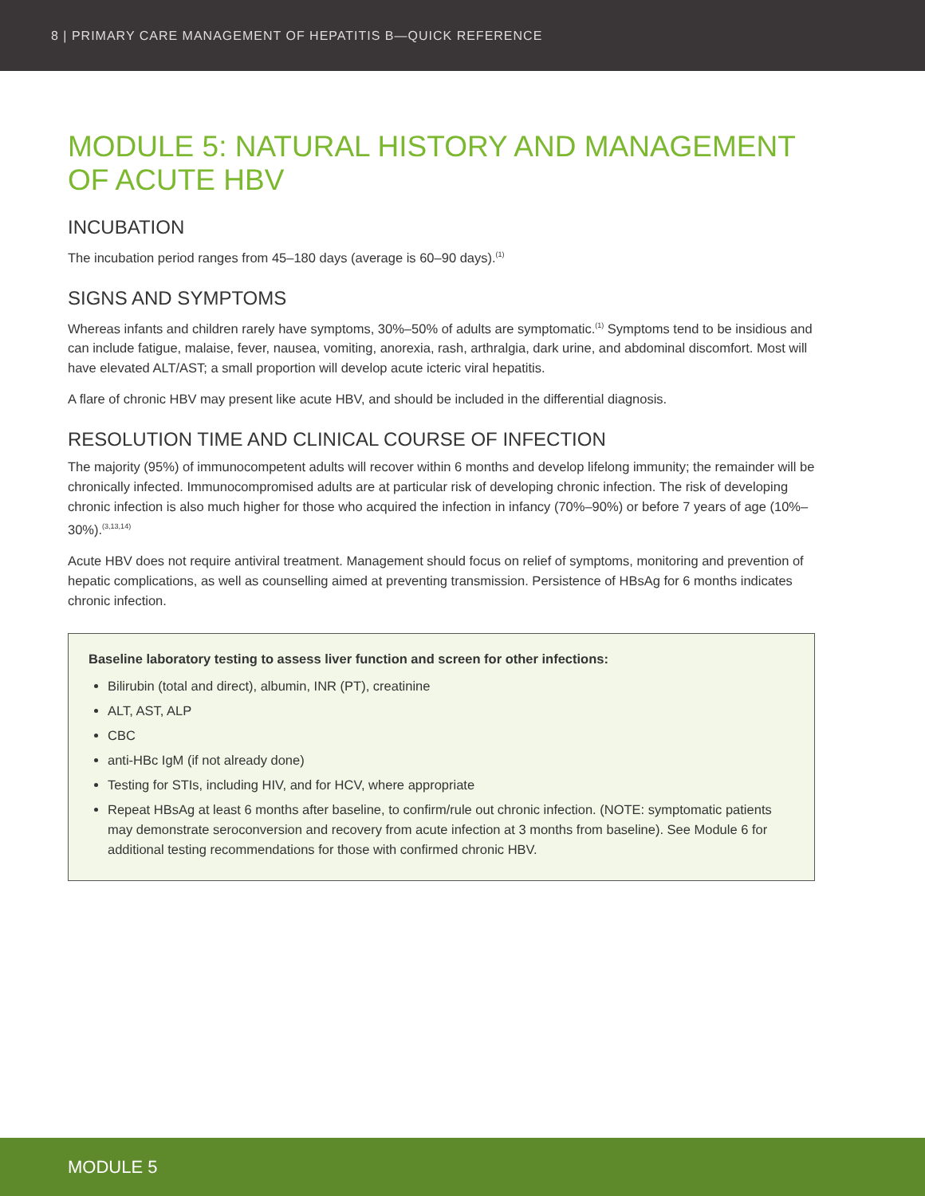8 | PRIMARY CARE MANAGEMENT OF HEPATITIS B—QUICK REFERENCE
MODULE 5: NATURAL HISTORY AND MANAGEMENT OF ACUTE HBV
INCUBATION
The incubation period ranges from 45–180 days (average is 60–90 days).<sup>(1)</sup>
SIGNS AND SYMPTOMS
Whereas infants and children rarely have symptoms, 30%–50% of adults are symptomatic.<sup>(1)</sup> Symptoms tend to be insidious and can include fatigue, malaise, fever, nausea, vomiting, anorexia, rash, arthralgia, dark urine, and abdominal discomfort. Most will have elevated ALT/AST; a small proportion will develop acute icteric viral hepatitis.
A flare of chronic HBV may present like acute HBV, and should be included in the differential diagnosis.
RESOLUTION TIME AND CLINICAL COURSE OF INFECTION
The majority (95%) of immunocompetent adults will recover within 6 months and develop lifelong immunity; the remainder will be chronically infected. Immunocompromised adults are at particular risk of developing chronic infection. The risk of developing chronic infection is also much higher for those who acquired the infection in infancy (70%–90%) or before 7 years of age (10%–30%).<sup>(3,13,14)</sup>
Acute HBV does not require antiviral treatment. Management should focus on relief of symptoms, monitoring and prevention of hepatic complications, as well as counselling aimed at preventing transmission. Persistence of HBsAg for 6 months indicates chronic infection.
Baseline laboratory testing to assess liver function and screen for other infections:
Bilirubin (total and direct), albumin, INR (PT), creatinine
ALT, AST, ALP
CBC
anti-HBc IgM (if not already done)
Testing for STIs, including HIV, and for HCV, where appropriate
Repeat HBsAg at least 6 months after baseline, to confirm/rule out chronic infection. (NOTE: symptomatic patients may demonstrate seroconversion and recovery from acute infection at 3 months from baseline). See Module 6 for additional testing recommendations for those with confirmed chronic HBV.
MODULE 5